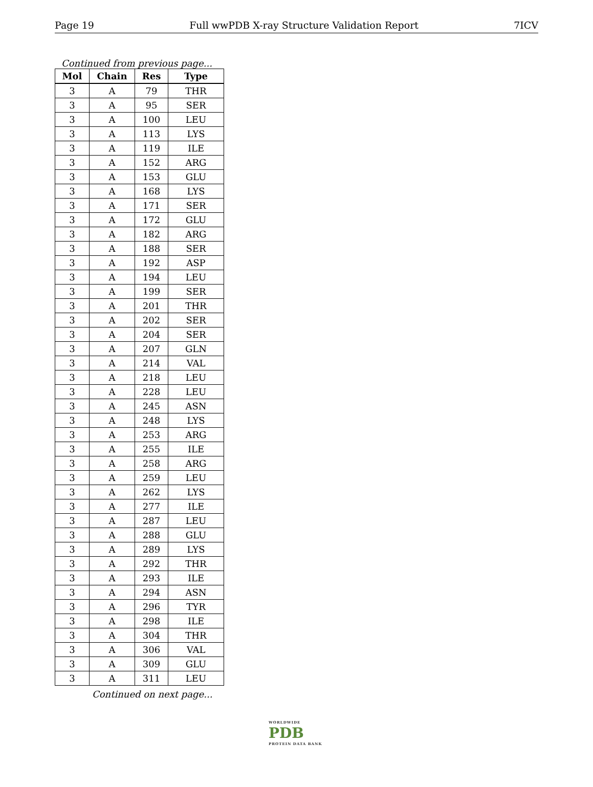Page 19 Full wwPDB X-ray Structure Validation Report 7ICV
Continued from previous page...
| Mol | Chain | Res | Type |
| --- | --- | --- | --- |
| 3 | A | 79 | THR |
| 3 | A | 95 | SER |
| 3 | A | 100 | LEU |
| 3 | A | 113 | LYS |
| 3 | A | 119 | ILE |
| 3 | A | 152 | ARG |
| 3 | A | 153 | GLU |
| 3 | A | 168 | LYS |
| 3 | A | 171 | SER |
| 3 | A | 172 | GLU |
| 3 | A | 182 | ARG |
| 3 | A | 188 | SER |
| 3 | A | 192 | ASP |
| 3 | A | 194 | LEU |
| 3 | A | 199 | SER |
| 3 | A | 201 | THR |
| 3 | A | 202 | SER |
| 3 | A | 204 | SER |
| 3 | A | 207 | GLN |
| 3 | A | 214 | VAL |
| 3 | A | 218 | LEU |
| 3 | A | 228 | LEU |
| 3 | A | 245 | ASN |
| 3 | A | 248 | LYS |
| 3 | A | 253 | ARG |
| 3 | A | 255 | ILE |
| 3 | A | 258 | ARG |
| 3 | A | 259 | LEU |
| 3 | A | 262 | LYS |
| 3 | A | 277 | ILE |
| 3 | A | 287 | LEU |
| 3 | A | 288 | GLU |
| 3 | A | 289 | LYS |
| 3 | A | 292 | THR |
| 3 | A | 293 | ILE |
| 3 | A | 294 | ASN |
| 3 | A | 296 | TYR |
| 3 | A | 298 | ILE |
| 3 | A | 304 | THR |
| 3 | A | 306 | VAL |
| 3 | A | 309 | GLU |
| 3 | A | 311 | LEU |
Continued on next page...
WORLDWIDE
PDB
PROTEIN DATA BANK